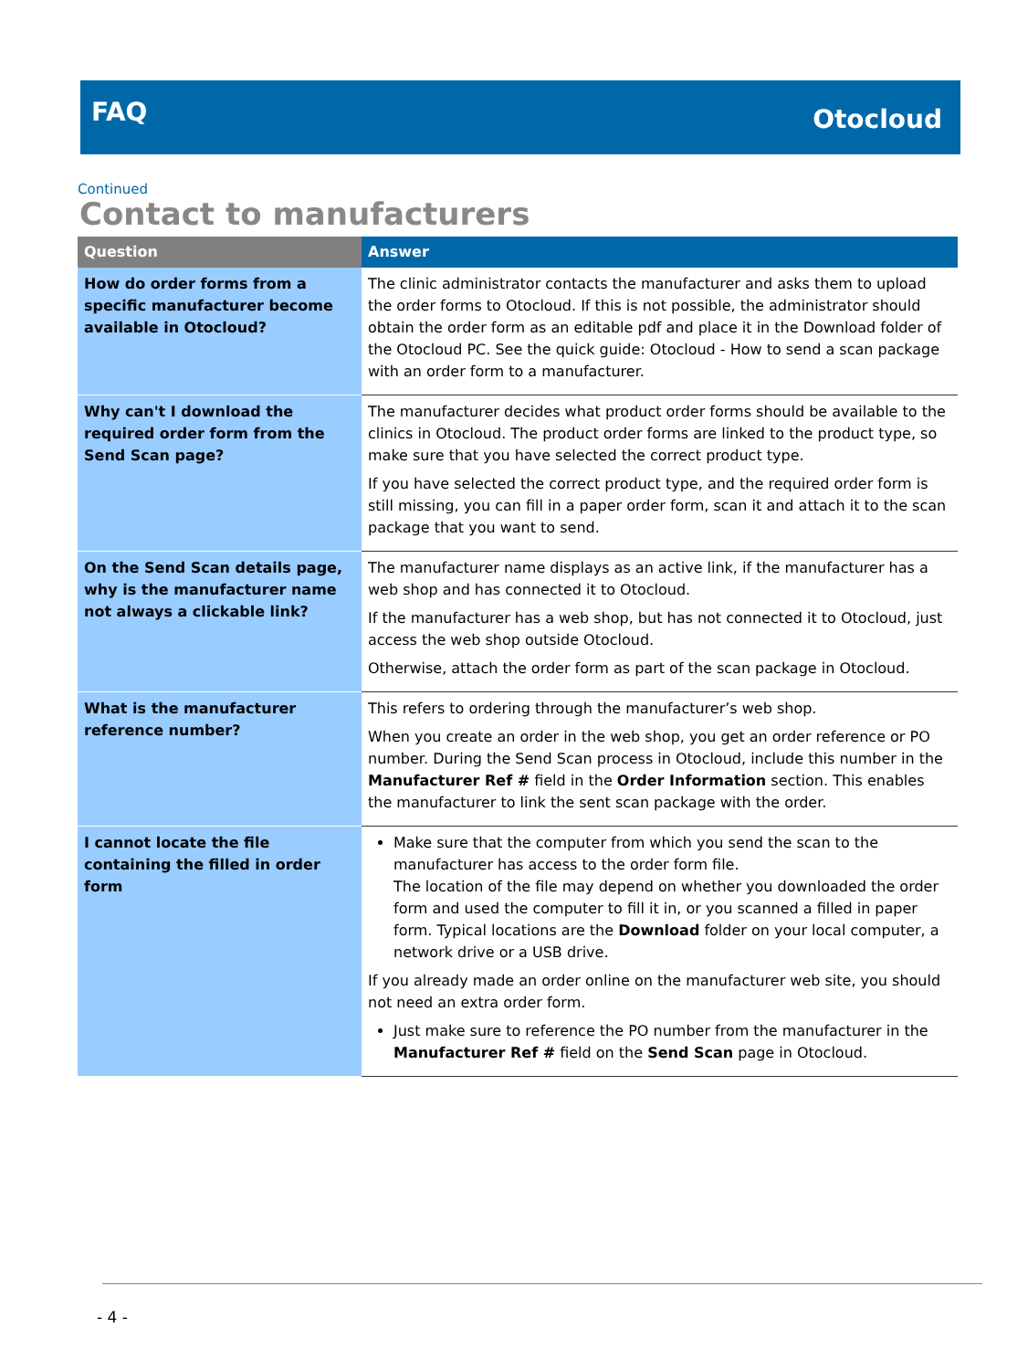FAQ
Otocloud
Continued
Contact to manufacturers
| Question | Answer |
| --- | --- |
| How do order forms from a specific manufacturer become available in Otocloud? | The clinic administrator contacts the manufacturer and asks them to upload the order forms to Otocloud. If this is not possible, the administrator should obtain the order form as an editable pdf and place it in the Download folder of the Otocloud PC. See the quick guide: Otocloud - How to send a scan package with an order form to a manufacturer. |
| Why can't I download the required order form from the Send Scan page? | The manufacturer decides what product order forms should be available to the clinics in Otocloud. The product order forms are linked to the product type, so make sure that you have selected the correct product type. If you have selected the correct product type, and the required order form is still missing, you can fill in a paper order form, scan it and attach it to the scan package that you want to send. |
| On the Send Scan details page, why is the manufacturer name not always a clickable link? | The manufacturer name displays as an active link, if the manufacturer has a web shop and has connected it to Otocloud. If the manufacturer has a web shop, but has not connected it to Otocloud, just access the web shop outside Otocloud. Otherwise, attach the order form as part of the scan package in Otocloud. |
| What is the manufacturer reference number? | This refers to ordering through the manufacturer’s web shop. When you create an order in the web shop, you get an order reference or PO number. During the Send Scan process in Otocloud, include this number in the Manufacturer Ref # field in the Order Information section. This enables the manufacturer to link the sent scan package with the order. |
| I cannot locate the file containing the filled in order form | Make sure that the computer from which you send the scan to the manufacturer has access to the order form file. The location of the file may depend on whether you downloaded the order form and used the computer to fill it in, or you scanned a filled in paper form. Typical locations are the Download folder on your local computer, a network drive or a USB drive. If you already made an order online on the manufacturer web site, you should not need an extra order form. Just make sure to reference the PO number from the manufacturer in the Manufacturer Ref # field on the Send Scan page in Otocloud. |
- 4 -